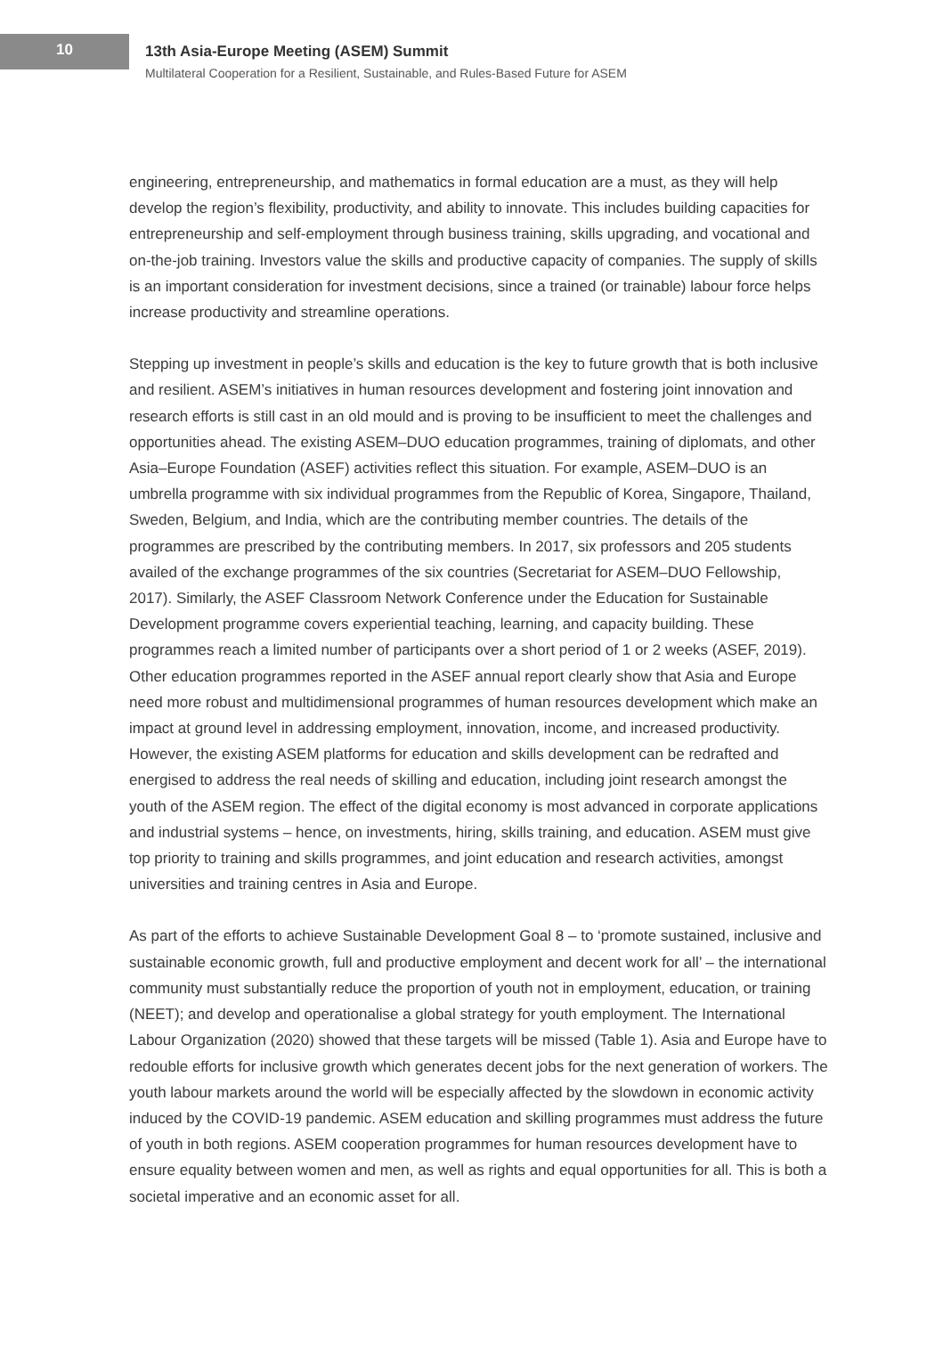10
13th Asia-Europe Meeting (ASEM) Summit
Multilateral Cooperation for a Resilient, Sustainable, and Rules-Based Future for ASEM
engineering, entrepreneurship, and mathematics in formal education are a must, as they will help develop the region’s flexibility, productivity, and ability to innovate. This includes building capacities for entrepreneurship and self-employment through business training, skills upgrading, and vocational and on-the-job training. Investors value the skills and productive capacity of companies. The supply of skills is an important consideration for investment decisions, since a trained (or trainable) labour force helps increase productivity and streamline operations.
Stepping up investment in people’s skills and education is the key to future growth that is both inclusive and resilient. ASEM’s initiatives in human resources development and fostering joint innovation and research efforts is still cast in an old mould and is proving to be insufficient to meet the challenges and opportunities ahead. The existing ASEM–DUO education programmes, training of diplomats, and other Asia–Europe Foundation (ASEF) activities reflect this situation. For example, ASEM–DUO is an umbrella programme with six individual programmes from the Republic of Korea, Singapore, Thailand, Sweden, Belgium, and India, which are the contributing member countries. The details of the programmes are prescribed by the contributing members. In 2017, six professors and 205 students availed of the exchange programmes of the six countries (Secretariat for ASEM–DUO Fellowship, 2017). Similarly, the ASEF Classroom Network Conference under the Education for Sustainable Development programme covers experiential teaching, learning, and capacity building. These programmes reach a limited number of participants over a short period of 1 or 2 weeks (ASEF, 2019). Other education programmes reported in the ASEF annual report clearly show that Asia and Europe need more robust and multidimensional programmes of human resources development which make an impact at ground level in addressing employment, innovation, income, and increased productivity. However, the existing ASEM platforms for education and skills development can be redrafted and energised to address the real needs of skilling and education, including joint research amongst the youth of the ASEM region. The effect of the digital economy is most advanced in corporate applications and industrial systems – hence, on investments, hiring, skills training, and education. ASEM must give top priority to training and skills programmes, and joint education and research activities, amongst universities and training centres in Asia and Europe.
As part of the efforts to achieve Sustainable Development Goal 8 – to ‘promote sustained, inclusive and sustainable economic growth, full and productive employment and decent work for all’ – the international community must substantially reduce the proportion of youth not in employment, education, or training (NEET); and develop and operationalise a global strategy for youth employment. The International Labour Organization (2020) showed that these targets will be missed (Table 1). Asia and Europe have to redouble efforts for inclusive growth which generates decent jobs for the next generation of workers. The youth labour markets around the world will be especially affected by the slowdown in economic activity induced by the COVID-19 pandemic. ASEM education and skilling programmes must address the future of youth in both regions. ASEM cooperation programmes for human resources development have to ensure equality between women and men, as well as rights and equal opportunities for all. This is both a societal imperative and an economic asset for all.